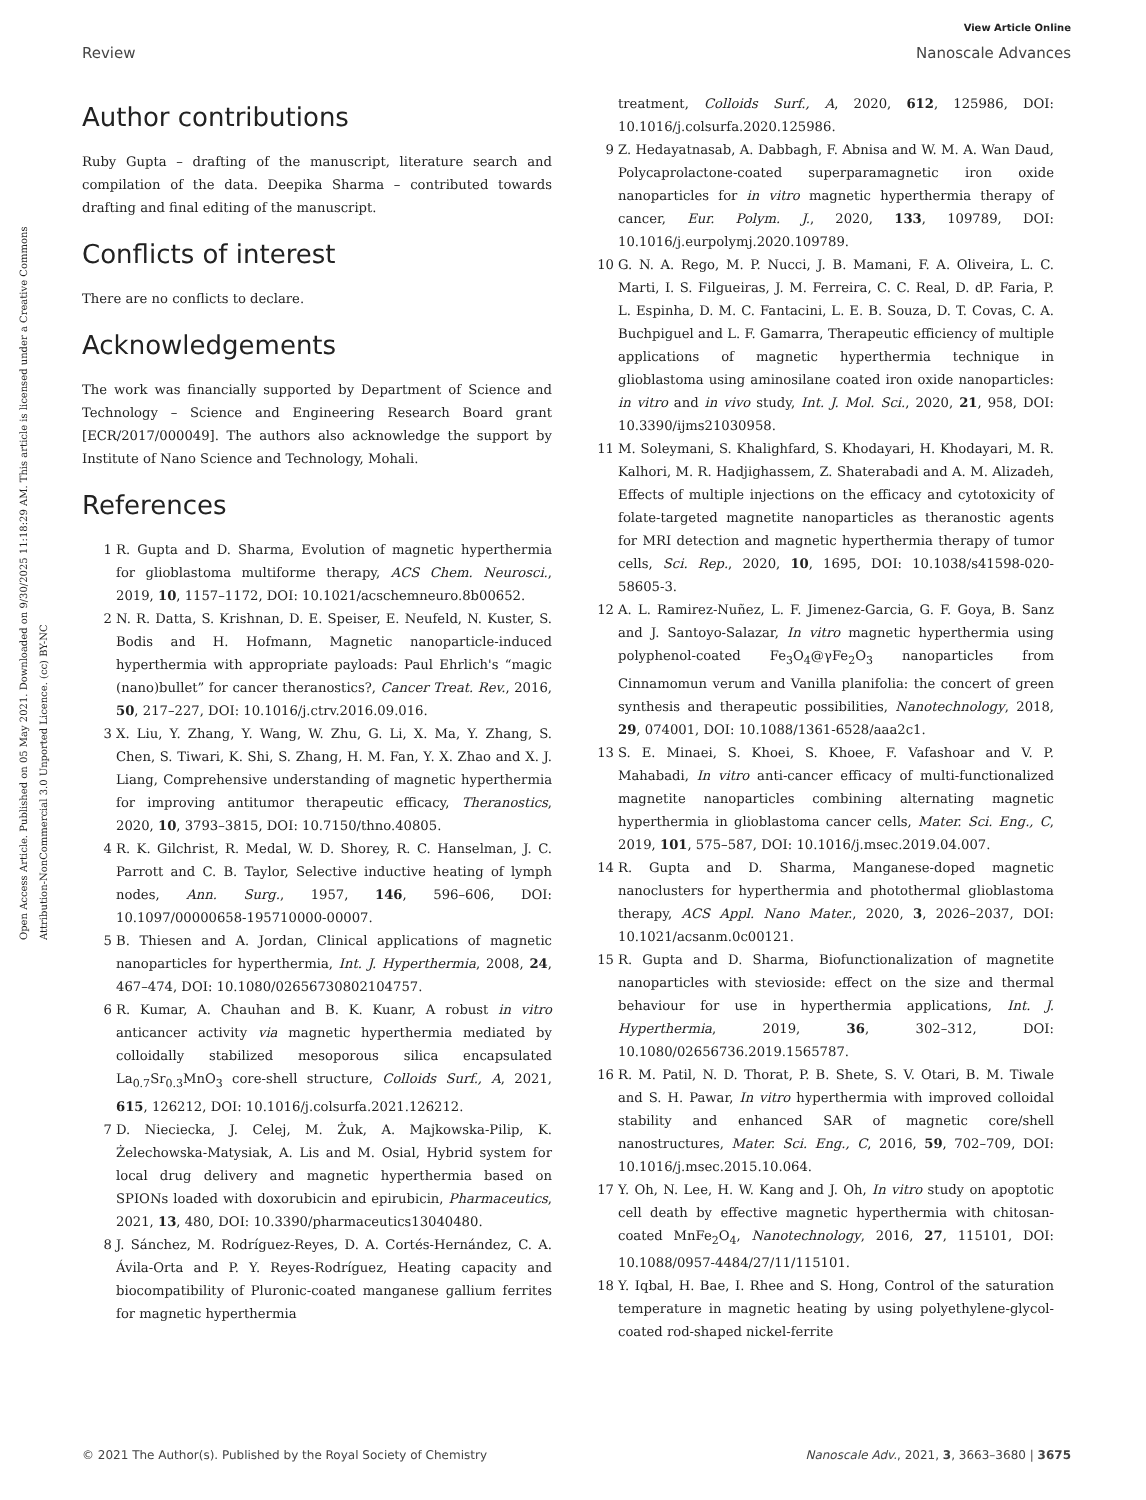View Article Online
Review Nanoscale Advances
Open Access Article. Published on 05 May 2021. Downloaded on 9/30/2025 11:18:29 AM. This article is licensed under a Creative Commons Attribution-NonCommercial 3.0 Unported Licence. (cc) BY-NC
Author contributions
Ruby Gupta – drafting of the manuscript, literature search and compilation of the data. Deepika Sharma – contributed towards drafting and final editing of the manuscript.
Conflicts of interest
There are no conflicts to declare.
Acknowledgements
The work was financially supported by Department of Science and Technology – Science and Engineering Research Board grant [ECR/2017/000049]. The authors also acknowledge the support by Institute of Nano Science and Technology, Mohali.
References
1 R. Gupta and D. Sharma, Evolution of magnetic hyperthermia for glioblastoma multiforme therapy, ACS Chem. Neurosci., 2019, 10, 1157–1172, DOI: 10.1021/acschemneuro.8b00652.
2 N. R. Datta, S. Krishnan, D. E. Speiser, E. Neufeld, N. Kuster, S. Bodis and H. Hofmann, Magnetic nanoparticle-induced hyperthermia with appropriate payloads: Paul Ehrlich's “magic (nano)bullet” for cancer theranostics?, Cancer Treat. Rev., 2016, 50, 217–227, DOI: 10.1016/j.ctrv.2016.09.016.
3 X. Liu, Y. Zhang, Y. Wang, W. Zhu, G. Li, X. Ma, Y. Zhang, S. Chen, S. Tiwari, K. Shi, S. Zhang, H. M. Fan, Y. X. Zhao and X. J. Liang, Comprehensive understanding of magnetic hyperthermia for improving antitumor therapeutic efficacy, Theranostics, 2020, 10, 3793–3815, DOI: 10.7150/thno.40805.
4 R. K. Gilchrist, R. Medal, W. D. Shorey, R. C. Hanselman, J. C. Parrott and C. B. Taylor, Selective inductive heating of lymph nodes, Ann. Surg., 1957, 146, 596–606, DOI: 10.1097/00000658-195710000-00007.
5 B. Thiesen and A. Jordan, Clinical applications of magnetic nanoparticles for hyperthermia, Int. J. Hyperthermia, 2008, 24, 467–474, DOI: 10.1080/02656730802104757.
6 R. Kumar, A. Chauhan and B. K. Kuanr, A robust in vitro anticancer activity via magnetic hyperthermia mediated by colloidally stabilized mesoporous silica encapsulated La<sub>0.7</sub>Sr<sub>0.3</sub>MnO<sub>3</sub> core-shell structure, Colloids Surf., A, 2021, 615, 126212, DOI: 10.1016/j.colsurfa.2021.126212.
7 D. Nieciecka, J. Celej, M. Żuk, A. Majkowska-Pilip, K. Żelechowska-Matysiak, A. Lis and M. Osial, Hybrid system for local drug delivery and magnetic hyperthermia based on SPIONs loaded with doxorubicin and epirubicin, Pharmaceutics, 2021, 13, 480, DOI: 10.3390/pharmaceutics13040480.
8 J. Sánchez, M. Rodríguez-Reyes, D. A. Cortés-Hernández, C. A. Ávila-Orta and P. Y. Reyes-Rodríguez, Heating capacity and biocompatibility of Pluronic-coated manganese gallium ferrites for magnetic hyperthermia
treatment, Colloids Surf., A, 2020, 612, 125986, DOI: 10.1016/j.colsurfa.2020.125986.
9 Z. Hedayatnasab, A. Dabbagh, F. Abnisa and W. M. A. Wan Daud, Polycaprolactone-coated superparamagnetic iron oxide nanoparticles for in vitro magnetic hyperthermia therapy of cancer, Eur. Polym. J., 2020, 133, 109789, DOI: 10.1016/j.eurpolymj.2020.109789.
10 G. N. A. Rego, M. P. Nucci, J. B. Mamani, F. A. Oliveira, L. C. Marti, I. S. Filgueiras, J. M. Ferreira, C. C. Real, D. dP. Faria, P. L. Espinha, D. M. C. Fantacini, L. E. B. Souza, D. T. Covas, C. A. Buchpiguel and L. F. Gamarra, Therapeutic efficiency of multiple applications of magnetic hyperthermia technique in glioblastoma using aminosilane coated iron oxide nanoparticles: in vitro and in vivo study, Int. J. Mol. Sci., 2020, 21, 958, DOI: 10.3390/ijms21030958.
11 M. Soleymani, S. Khalighfard, S. Khodayari, H. Khodayari, M. R. Kalhori, M. R. Hadjighassem, Z. Shaterabadi and A. M. Alizadeh, Effects of multiple injections on the efficacy and cytotoxicity of folate-targeted magnetite nanoparticles as theranostic agents for MRI detection and magnetic hyperthermia therapy of tumor cells, Sci. Rep., 2020, 10, 1695, DOI: 10.1038/s41598-020-58605-3.
12 A. L. Ramirez-Nuñez, L. F. Jimenez-Garcia, G. F. Goya, B. Sanz and J. Santoyo-Salazar, In vitro magnetic hyperthermia using polyphenol-coated Fe<sub>3</sub>O<sub>4</sub>@γFe<sub>2</sub>O<sub>3</sub> nanoparticles from Cinnamomun verum and Vanilla planifolia: the concert of green synthesis and therapeutic possibilities, Nanotechnology, 2018, 29, 074001, DOI: 10.1088/1361-6528/aaa2c1.
13 S. E. Minaei, S. Khoei, S. Khoee, F. Vafashoar and V. P. Mahabadi, In vitro anti-cancer efficacy of multi-functionalized magnetite nanoparticles combining alternating magnetic hyperthermia in glioblastoma cancer cells, Mater. Sci. Eng., C, 2019, 101, 575–587, DOI: 10.1016/j.msec.2019.04.007.
14 R. Gupta and D. Sharma, Manganese-doped magnetic nanoclusters for hyperthermia and photothermal glioblastoma therapy, ACS Appl. Nano Mater., 2020, 3, 2026–2037, DOI: 10.1021/acsanm.0c00121.
15 R. Gupta and D. Sharma, Biofunctionalization of magnetite nanoparticles with stevioside: effect on the size and thermal behaviour for use in hyperthermia applications, Int. J. Hyperthermia, 2019, 36, 302–312, DOI: 10.1080/02656736.2019.1565787.
16 R. M. Patil, N. D. Thorat, P. B. Shete, S. V. Otari, B. M. Tiwale and S. H. Pawar, In vitro hyperthermia with improved colloidal stability and enhanced SAR of magnetic core/shell nanostructures, Mater. Sci. Eng., C, 2016, 59, 702–709, DOI: 10.1016/j.msec.2015.10.064.
17 Y. Oh, N. Lee, H. W. Kang and J. Oh, In vitro study on apoptotic cell death by effective magnetic hyperthermia with chitosan-coated MnFe<sub>2</sub>O<sub>4</sub>, Nanotechnology, 2016, 27, 115101, DOI: 10.1088/0957-4484/27/11/115101.
18 Y. Iqbal, H. Bae, I. Rhee and S. Hong, Control of the saturation temperature in magnetic heating by using polyethylene-glycol-coated rod-shaped nickel-ferrite
© 2021 The Author(s). Published by the Royal Society of Chemistry Nanoscale Adv., 2021, 3, 3663–3680 | 3675